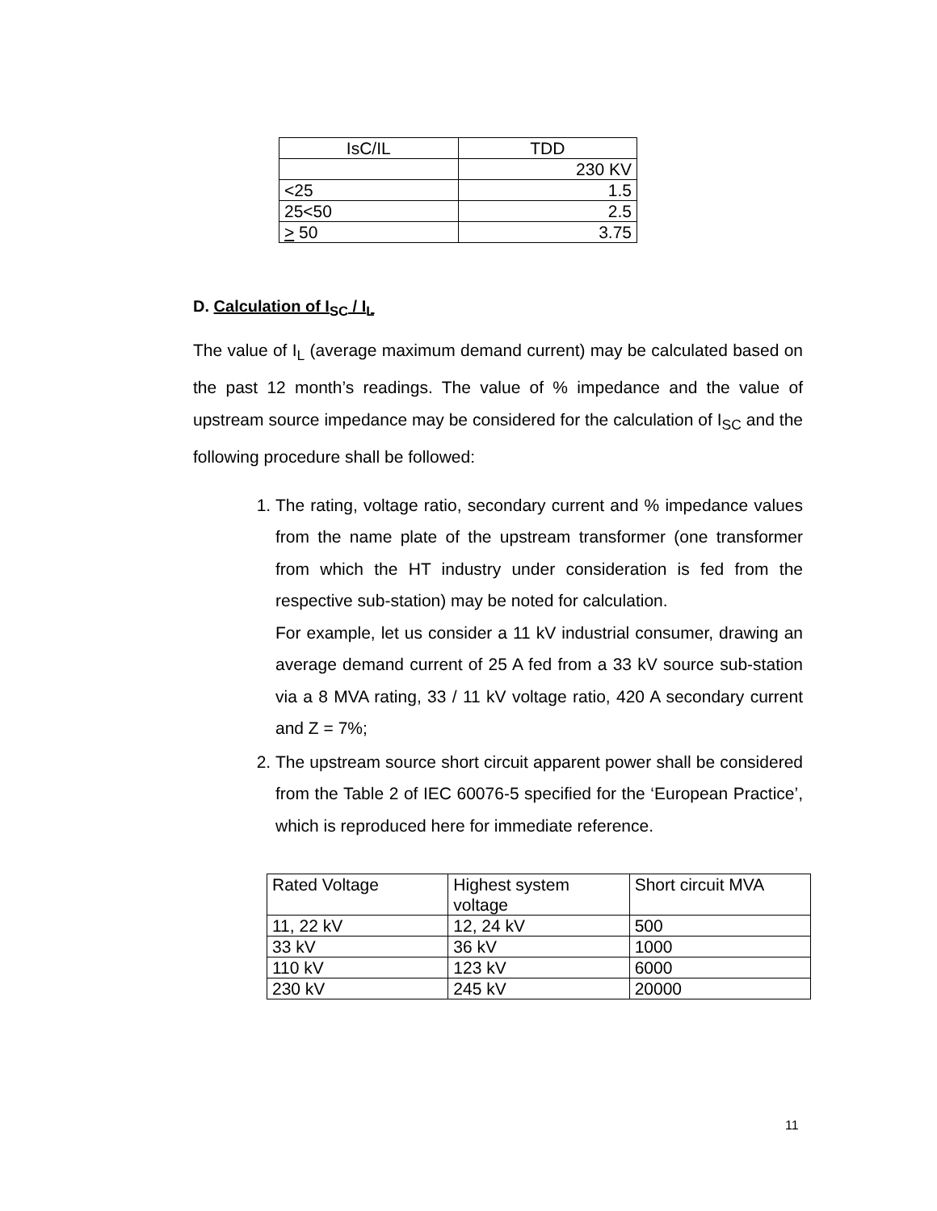| IsC/IL | TDD |
| --- | --- |
| | 230 KV |
| <25 | 1.5 |
| 25<50 | 2.5 |
| > 50 | 3.75 |
D. Calculation of I<sub>SC</sub> / I<sub>L</sub>
The value of I<sub>L</sub> (average maximum demand current) may be calculated based on the past 12 month’s readings. The value of % impedance and the value of upstream source impedance may be considered for the calculation of I<sub>SC</sub> and the following procedure shall be followed:
1. The rating, voltage ratio, secondary current and % impedance values from the name plate of the upstream transformer (one transformer from which the HT industry under consideration is fed from the respective sub-station) may be noted for calculation.
For example, let us consider a 11 kV industrial consumer, drawing an average demand current of 25 A fed from a 33 kV source sub-station via a 8 MVA rating, 33 / 11 kV voltage ratio, 420 A secondary current and Z = 7%;
2. The upstream source short circuit apparent power shall be considered from the Table 2 of IEC 60076-5 specified for the ‘European Practice’, which is reproduced here for immediate reference.
| Rated Voltage | Highest system voltage | Short circuit MVA |
| 11, 22 kV | 12, 24 kV | 500 |
| 33 kV | 36 kV | 1000 |
| 110 kV | 123 kV | 6000 |
| 230 kV | 245 kV | 20000 |
11